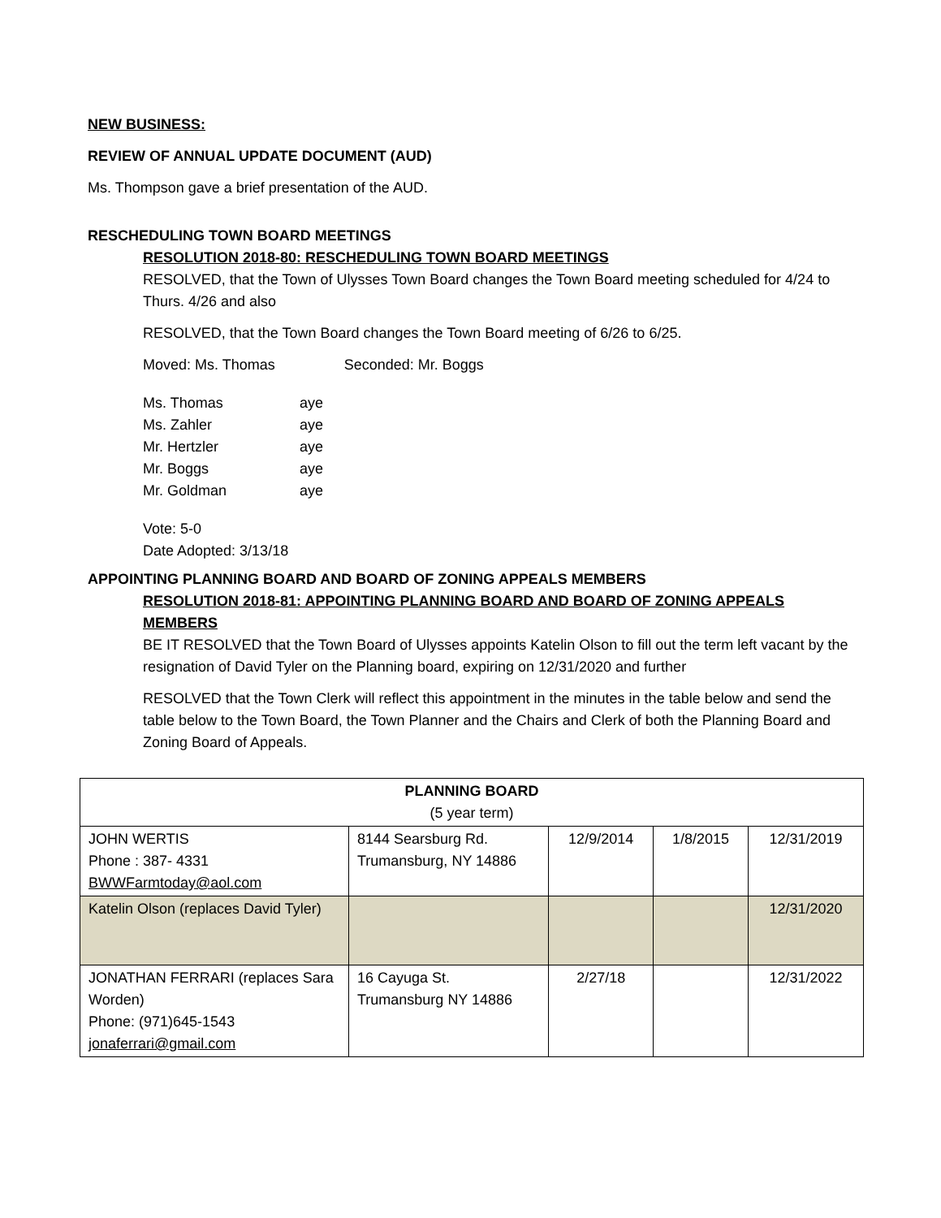NEW BUSINESS:
REVIEW OF ANNUAL UPDATE DOCUMENT (AUD)
Ms. Thompson gave a brief presentation of the AUD.
RESCHEDULING TOWN BOARD MEETINGS
RESOLUTION 2018-80: RESCHEDULING TOWN BOARD MEETINGS
RESOLVED, that the Town of Ulysses Town Board changes the Town Board meeting scheduled for 4/24 to Thurs. 4/26 and also
RESOLVED, that the Town Board changes the Town Board meeting of 6/26 to 6/25.
Moved: Ms. Thomas Seconded: Mr. Boggs
| Ms. Thomas | aye |
| Ms. Zahler | aye |
| Mr. Hertzler | aye |
| Mr. Boggs | aye |
| Mr. Goldman | aye |
Vote: 5-0
Date Adopted: 3/13/18
APPOINTING PLANNING BOARD AND BOARD OF ZONING APPEALS MEMBERS
RESOLUTION 2018-81: APPOINTING PLANNING BOARD AND BOARD OF ZONING APPEALS MEMBERS
BE IT RESOLVED that the Town Board of Ulysses appoints Katelin Olson to fill out the term left vacant by the resignation of David Tyler on the Planning board, expiring on 12/31/2020 and further
RESOLVED that the Town Clerk will reflect this appointment in the minutes in the table below and send the table below to the Town Board, the Town Planner and the Chairs and Clerk of both the Planning Board and Zoning Board of Appeals.
| PLANNING BOARD (5 year term) | | | | |
| --- | --- | --- | --- | --- |
| JOHN WERTIS Phone : 387- 4331 BWWFarmtoday@aol.com | 8144 Searsburg Rd. Trumansburg, NY 14886 | 12/9/2014 | 1/8/2015 | 12/31/2019 |
| Katelin Olson (replaces David Tyler) | | | | 12/31/2020 |
| JONATHAN FERRARI (replaces Sara Worden) Phone: (971)645-1543 jonaferrari@gmail.com | 16 Cayuga St. Trumansburg NY 14886 | 2/27/18 | | 12/31/2022 |